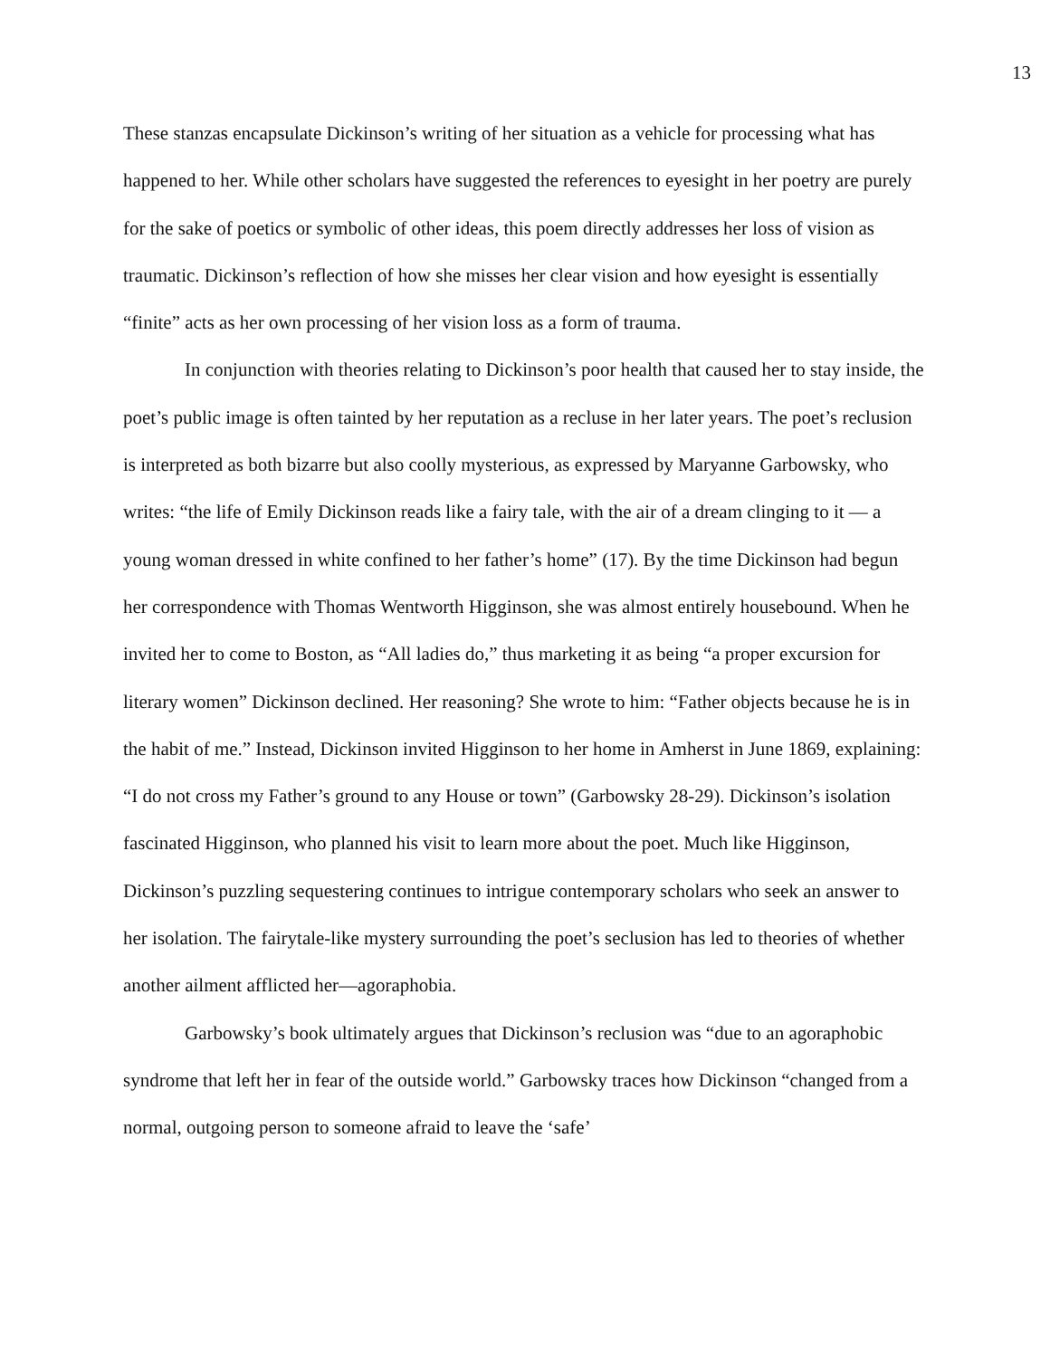13
These stanzas encapsulate Dickinson’s writing of her situation as a vehicle for processing what has happened to her. While other scholars have suggested the references to eyesight in her poetry are purely for the sake of poetics or symbolic of other ideas, this poem directly addresses her loss of vision as traumatic. Dickinson’s reflection of how she misses her clear vision and how eyesight is essentially “finite” acts as her own processing of her vision loss as a form of trauma.
In conjunction with theories relating to Dickinson’s poor health that caused her to stay inside, the poet’s public image is often tainted by her reputation as a recluse in her later years. The poet’s reclusion is interpreted as both bizarre but also coolly mysterious, as expressed by Maryanne Garbowsky, who writes: “the life of Emily Dickinson reads like a fairy tale, with the air of a dream clinging to it — a young woman dressed in white confined to her father’s home” (17). By the time Dickinson had begun her correspondence with Thomas Wentworth Higginson, she was almost entirely housebound. When he invited her to come to Boston, as “All ladies do,” thus marketing it as being “a proper excursion for literary women” Dickinson declined. Her reasoning? She wrote to him: “Father objects because he is in the habit of me.” Instead, Dickinson invited Higginson to her home in Amherst in June 1869, explaining: “I do not cross my Father’s ground to any House or town” (Garbowsky 28-29). Dickinson’s isolation fascinated Higginson, who planned his visit to learn more about the poet. Much like Higginson, Dickinson’s puzzling sequestering continues to intrigue contemporary scholars who seek an answer to her isolation. The fairytale-like mystery surrounding the poet’s seclusion has led to theories of whether another ailment afflicted her—agoraphobia.
Garbowsky’s book ultimately argues that Dickinson’s reclusion was “due to an agoraphobic syndrome that left her in fear of the outside world.” Garbowsky traces how Dickinson “changed from a normal, outgoing person to someone afraid to leave the ‘safe’